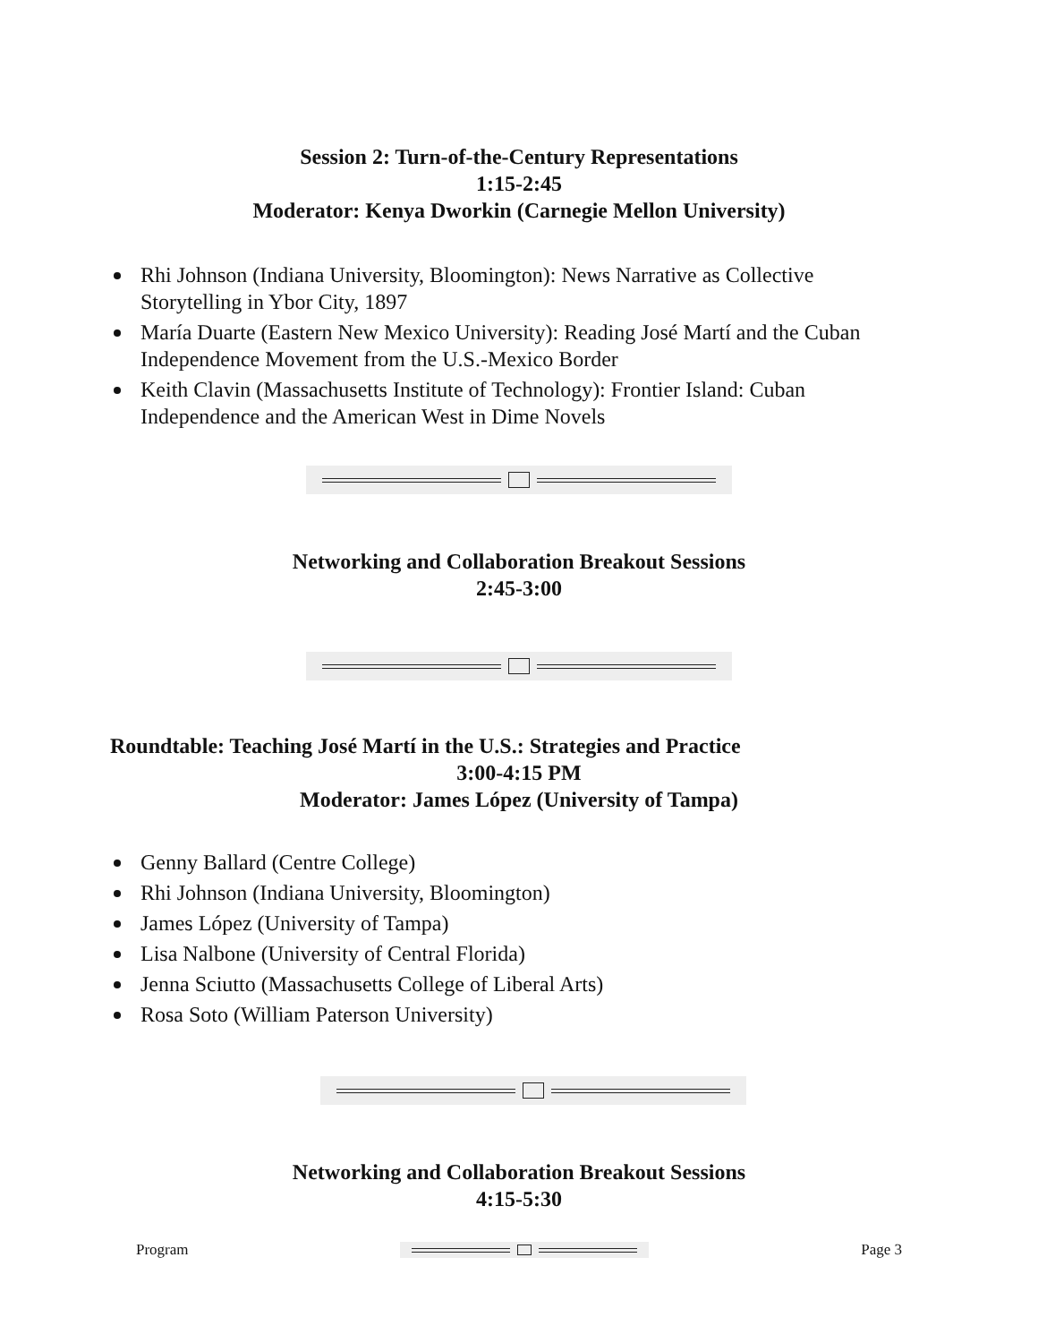Session 2: Turn-of-the-Century Representations
1:15-2:45
Moderator: Kenya Dworkin (Carnegie Mellon University)
Rhi Johnson (Indiana University, Bloomington): News Narrative as Collective Storytelling in Ybor City, 1897
María Duarte (Eastern New Mexico University): Reading José Martí and the Cuban Independence Movement from the U.S.-Mexico Border
Keith Clavin (Massachusetts Institute of Technology): Frontier Island: Cuban Independence and the American West in Dime Novels
Networking and Collaboration Breakout Sessions
2:45-3:00
Roundtable: Teaching José Martí in the U.S.: Strategies and Practice
3:00-4:15 PM
Moderator: James López (University of Tampa)
Genny Ballard (Centre College)
Rhi Johnson (Indiana University, Bloomington)
James López (University of Tampa)
Lisa Nalbone (University of Central Florida)
Jenna Sciutto (Massachusetts College of Liberal Arts)
Rosa Soto (William Paterson University)
Networking and Collaboration Breakout Sessions
4:15-5:30
Program Page 3